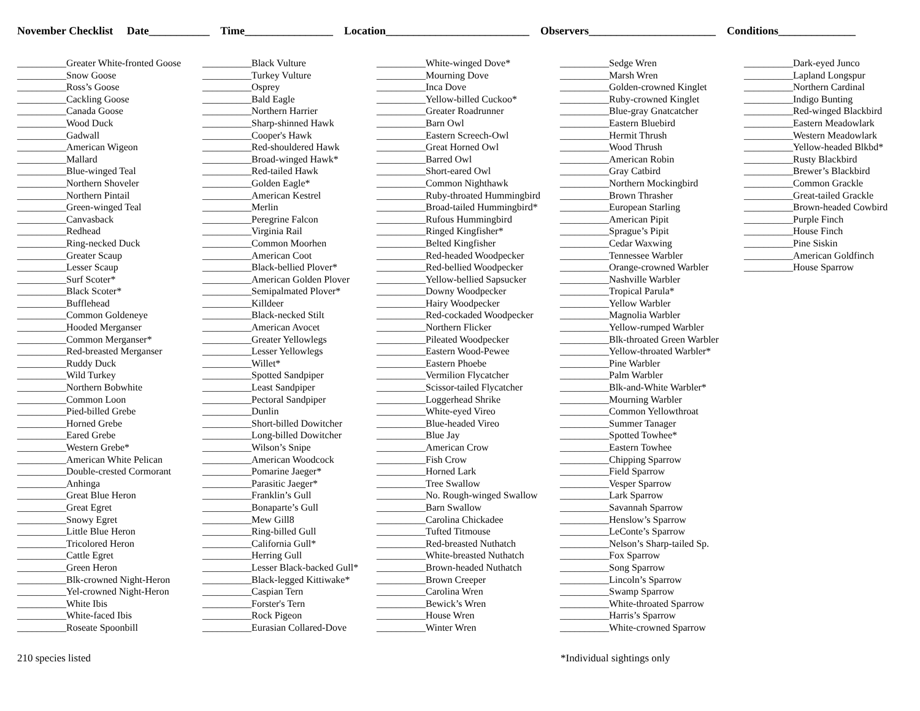November Checklist Date___________ Time________________ Location__________________________ Observers_______________________ Conditions______________
__________Greater White-fronted Goose __________Snow Goose __________Ross’s Goose __________Cackling Goose __________Canada Goose __________Wood Duck __________Gadwall __________American Wigeon __________Mallard __________Blue-winged Teal __________Northern Shoveler __________Northern Pintail __________Green-winged Teal __________Canvasback __________Redhead __________Ring-necked Duck __________Greater Scaup __________Lesser Scaup __________Surf Scoter* __________Black Scoter* __________Bufflehead __________Common Goldeneye __________Hooded Merganser __________Common Merganser* __________Red-breasted Merganser __________Ruddy Duck __________Wild Turkey __________Northern Bobwhite __________Common Loon __________Pied-billed Grebe __________Horned Grebe __________Eared Grebe __________Western Grebe* __________American White Pelican __________Double-crested Cormorant __________Anhinga __________Great Blue Heron __________Great Egret __________Snowy Egret __________Little Blue Heron __________Tricolored Heron __________Cattle Egret __________Green Heron __________Blk-crowned Night-Heron __________Yel-crowned Night-Heron __________White Ibis __________White-faced Ibis __________Roseate Spoonbill
__________Black Vulture __________Turkey Vulture __________Osprey __________Bald Eagle __________Northern Harrier __________Sharp-shinned Hawk __________Cooper's Hawk __________Red-shouldered Hawk __________Broad-winged Hawk* __________Red-tailed Hawk __________Golden Eagle* __________American Kestrel __________Merlin __________Peregrine Falcon __________Virginia Rail __________Common Moorhen __________American Coot __________Black-bellied Plover* __________American Golden Plover __________Semipalmated Plover* __________Killdeer __________Black-necked Stilt __________American Avocet __________Greater Yellowlegs __________Lesser Yellowlegs __________Willet* __________Spotted Sandpiper __________Least Sandpiper __________Pectoral Sandpiper __________Dunlin __________Short-billed Dowitcher __________Long-billed Dowitcher __________Wilson’s Snipe __________American Woodcock __________Pomarine Jaeger* __________Parasitic Jaeger* __________Franklin’s Gull __________Bonaparte’s Gull __________Mew Gill8 __________Ring-billed Gull __________California Gull* __________Herring Gull __________Lesser Black-backed Gull* __________Black-legged Kittiwake* __________Caspian Tern __________Forster's Tern __________Rock Pigeon __________Eurasian Collared-Dove
__________White-winged Dove* __________Mourning Dove __________Inca Dove __________Yellow-billed Cuckoo* __________Greater Roadrunner __________Barn Owl __________Eastern Screech-Owl __________Great Horned Owl __________Barred Owl __________Short-eared Owl __________Common Nighthawk __________Ruby-throated Hummingbird __________Broad-tailed Hummingbird* __________Rufous Hummingbird __________Ringed Kingfisher* __________Belted Kingfisher __________Red-headed Woodpecker __________Red-bellied Woodpecker __________Yellow-bellied Sapsucker __________Downy Woodpecker __________Hairy Woodpecker __________Red-cockaded Woodpecker __________Northern Flicker __________Pileated Woodpecker __________Eastern Wood-Pewee __________Eastern Phoebe __________Vermilion Flycatcher __________Scissor-tailed Flycatcher __________Loggerhead Shrike __________White-eyed Vireo __________Blue-headed Vireo __________Blue Jay __________American Crow __________Fish Crow __________Horned Lark __________Tree Swallow __________No. Rough-winged Swallow __________Barn Swallow __________Carolina Chickadee __________Tufted Titmouse __________Red-breasted Nuthatch __________White-breasted Nuthatch __________Brown-headed Nuthatch __________Brown Creeper __________Carolina Wren __________Bewick’s Wren __________House Wren __________Winter Wren
__________Sedge Wren __________Marsh Wren __________Golden-crowned Kinglet __________Ruby-crowned Kinglet __________Blue-gray Gnatcatcher __________Eastern Bluebird __________Hermit Thrush __________Wood Thrush __________American Robin __________Gray Catbird __________Northern Mockingbird __________Brown Thrasher __________European Starling __________American Pipit __________Sprague’s Pipit __________Cedar Waxwing __________Tennessee Warbler __________Orange-crowned Warbler __________Nashville Warbler __________Tropical Parula* __________Yellow Warbler __________Magnolia Warbler __________Yellow-rumped Warbler __________Blk-throated Green Warbler __________Yellow-throated Warbler* __________Pine Warbler __________Palm Warbler __________Blk-and-White Warbler* __________Mourning Warbler __________Common Yellowthroat __________Summer Tanager __________Spotted Towhee* __________Eastern Towhee __________Chipping Sparrow __________Field Sparrow __________Vesper Sparrow __________Lark Sparrow __________Savannah Sparrow __________Henslow’s Sparrow __________LeConte’s Sparrow __________Nelson’s Sharp-tailed Sp. __________Fox Sparrow __________Song Sparrow __________Lincoln’s Sparrow __________Swamp Sparrow __________White-throated Sparrow __________Harris’s Sparrow __________White-crowned Sparrow
__________Dark-eyed Junco __________Lapland Longspur __________Northern Cardinal __________Indigo Bunting __________Red-winged Blackbird __________Eastern Meadowlark __________Western Meadowlark __________Yellow-headed Blkbd* __________Rusty Blackbird __________Brewer’s Blackbird __________Common Grackle __________Great-tailed Grackle __________Brown-headed Cowbird __________Purple Finch __________House Finch __________Pine Siskin __________American Goldfinch __________House Sparrow
210 species listed *Individual sightings only